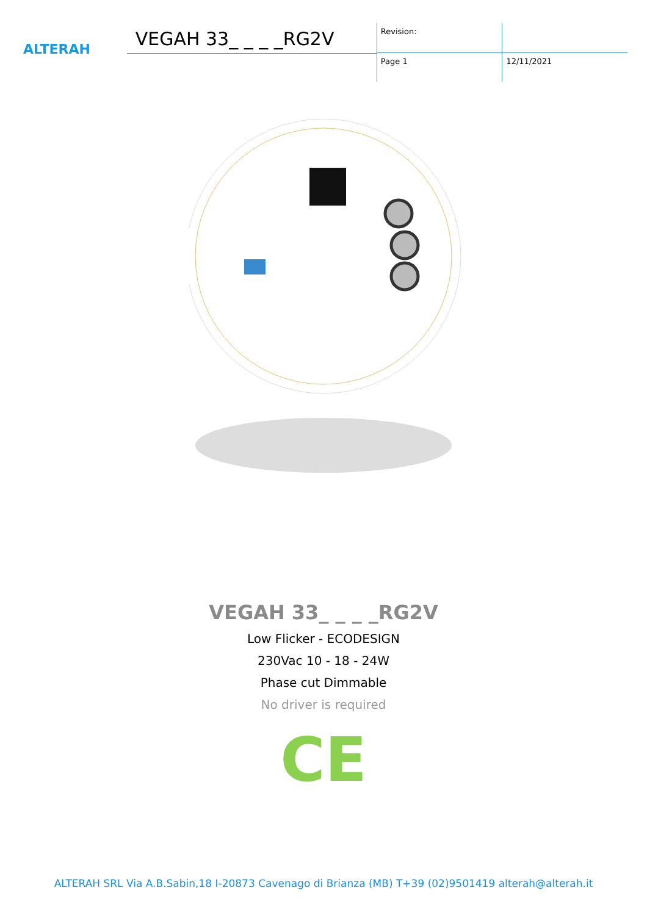ALTERAH
VEGAH 33_ _ _ _RG2V
Revision:
Page 1
12/11/2021
VEGAH 33_ _ _ _RG2V
Low Flicker - ECODESIGN
230Vac 10 - 18 - 24W
Phase cut Dimmable
No driver is required
CE
ALTERAH SRL Via A.B.Sabin,18 I-20873 Cavenago di Brianza (MB) T+39 (02)9501419 alterah@alterah.it